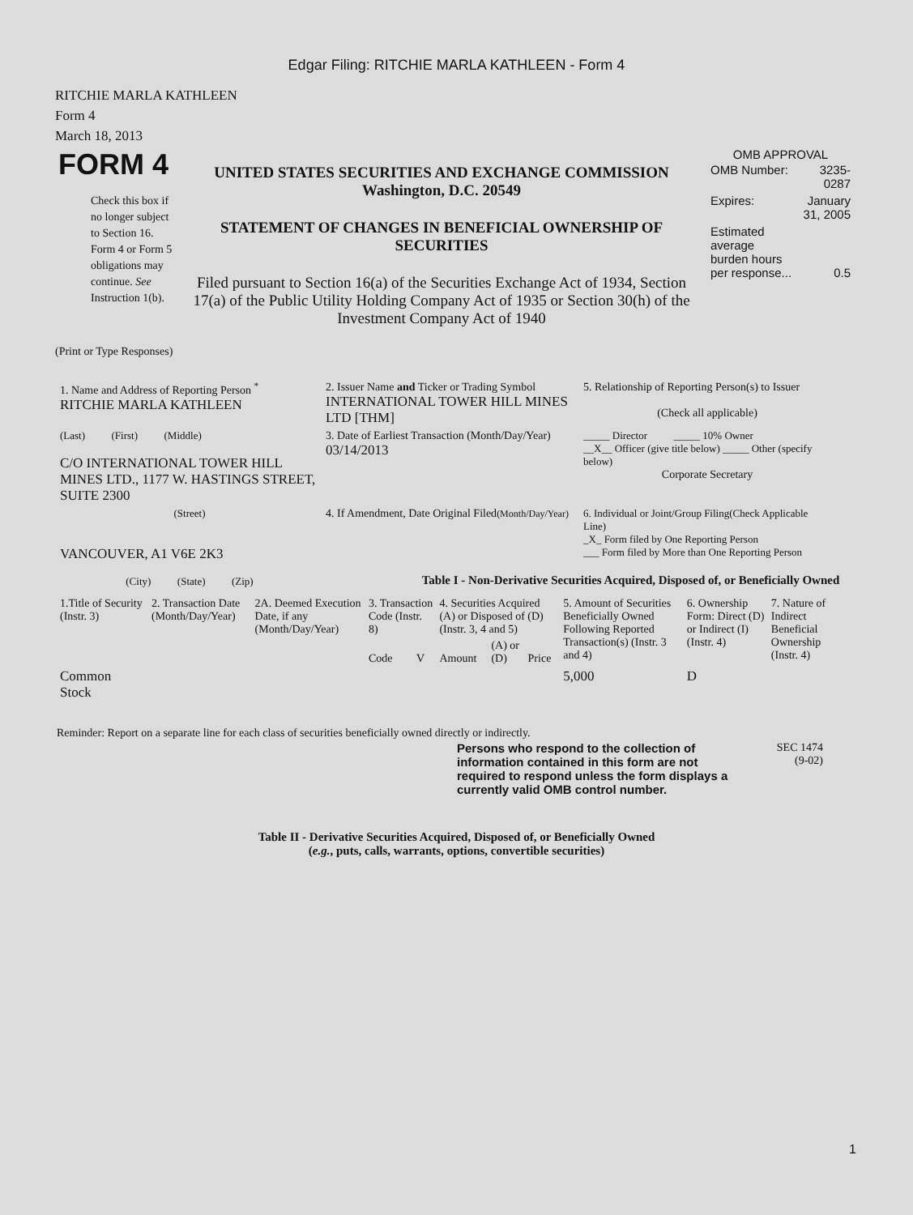Edgar Filing: RITCHIE MARLA KATHLEEN - Form 4
RITCHIE MARLA KATHLEEN
Form 4
March 18, 2013
| FORM 4 Check this box if no longer subject to Section 16. Form 4 or Form 5 obligations may continue. See Instruction 1(b). | UNITED STATES SECURITIES AND EXCHANGE COMMISSION Washington, D.C. 20549 STATEMENT OF CHANGES IN BENEFICIAL OWNERSHIP OF SECURITIES Filed pursuant to Section 16(a) of the Securities Exchange Act of 1934, Section 17(a) of the Public Utility Holding Company Act of 1935 or Section 30(h) of the Investment Company Act of 1940 | OMB APPROVAL / OMB Number: / 3235-0287 / / Expires: / January 31, 2005 / / Estimated average burden hours per response... / 0.5 / |
(Print or Type Responses)
| 1. Name and Address of Reporting Person <sup>*</sup> RITCHIE MARLA KATHLEEN | 2. Issuer Name and Ticker or Trading Symbol INTERNATIONAL TOWER HILL MINES LTD [THM] | 5. Relationship of Reporting Person(s) to Issuer (Check all applicable) |
| (Last) (First) (Middle) C/O INTERNATIONAL TOWER HILL MINES LTD., 1177 W. HASTINGS STREET, SUITE 2300 | 3. Date of Earliest Transaction (Month/Day/Year) 03/14/2013 | _____ Director _____ 10% Owner __X__ Officer (give title below) _____ Other (specify below) Corporate Secretary |
| (Street) VANCOUVER, A1 V6E 2K3 (City) (State) (Zip) | 4. If Amendment, Date Original Filed (Month/Day/Year) | 6. Individual or Joint/Group Filing(Check Applicable Line) _X_ Form filed by One Reporting Person ___ Form filed by More than One Reporting Person |
Table I - Non-Derivative Securities Acquired, Disposed of, or Beneficially Owned
| 1.Title of Security (Instr. 3) | 2. Transaction Date (Month/Day/Year) | 2A. Deemed Execution Date, if any (Month/Day/Year) | 3. Transaction Code (Instr. 8) | | 4. Securities Acquired (A) or Disposed of (D) (Instr. 3, 4 and 5) | | | 5. Amount of Securities Beneficially Owned Following Reported Transaction(s) (Instr. 3 and 4) | 6. Ownership Form: Direct (D) or Indirect (I) (Instr. 4) | 7. Nature of Indirect Beneficial Ownership (Instr. 4) |
| --- | --- | --- | --- | --- | --- | --- | --- | --- | --- | --- |
| | | | Code | V | Amount | (A) or (D) | Price | | | |
| Common Stock | | | | | | | | 5,000 | D | |
Reminder: Report on a separate line for each class of securities beneficially owned directly or indirectly.
| Persons who respond to the collection of information contained in this form are not required to respond unless the form displays a currently valid OMB control number. | SEC 1474 (9-02) |
Table II - Derivative Securities Acquired, Disposed of, or Beneficially Owned
(e.g., puts, calls, warrants, options, convertible securities)
1